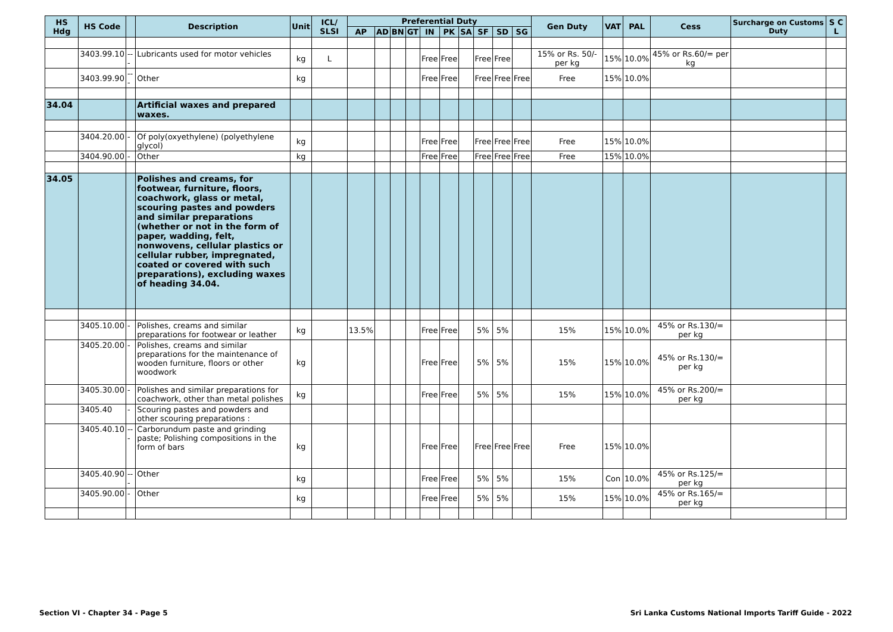| HS Hdg | HS Code | | Description | Unit | ICL/ SLSI | Preferential Duty | | | | | | | | | | Gen Duty | VAT | PAL | Cess | Surcharge on Customs Duty | S C L |
| --- | --- | --- | --- | --- | --- | --- | --- | --- | --- | --- | --- | --- | --- | --- | --- | --- | --- | --- | --- | --- | --- |
| | | | | | | AP | AD | BN | GT | IN | PK | SA | SF | SD | SG | | | | | | |
| | 3403.99.10 | --- | Lubricants used for motor vehicles | kg | L | | | | | Free | Free | | Free | Free | | 15% or Rs. 50/- per kg | 15% | 10.0% | 45% or Rs.60/= per kg | | |
| | 3403.99.90 | --- | Other | kg | | | | | | Free | Free | | Free | Free | Free | Free | 15% | 10.0% | | | |
| 34.04 | | | Artificial waxes and prepared waxes. | | | | | | | | | | | | | | | | | | |
| | 3404.20.00 | - | Of poly(oxyethylene) (polyethylene glycol) | kg | | | | | | Free | Free | | Free | Free | Free | Free | 15% | 10.0% | | | |
| | 3404.90.00 | - | Other | kg | | | | | | Free | Free | | Free | Free | Free | Free | 15% | 10.0% | | | |
| 34.05 | | | Polishes and creams, for footwear, furniture, floors, coachwork, glass or metal, scouring pastes and powders and similar preparations (whether or not in the form of paper, wadding, felt, nonwovens, cellular plastics or cellular rubber, impregnated, coated or covered with such preparations), excluding waxes of heading 34.04. | | | | | | | | | | | | | | | | | | |
| | 3405.10.00 | - | Polishes, creams and similar preparations for footwear or leather | kg | | 13.5% | | | | Free | Free | | 5% | 5% | | 15% | 15% | 10.0% | 45% or Rs.130/= per kg | | |
| | 3405.20.00 | - | Polishes, creams and similar preparations for the maintenance of wooden furniture, floors or other woodwork | kg | | | | | | Free | Free | | 5% | 5% | | 15% | 15% | 10.0% | 45% or Rs.130/= per kg | | |
| | 3405.30.00 | - | Polishes and similar preparations for coachwork, other than metal polishes | kg | | | | | | Free | Free | | 5% | 5% | | 15% | 15% | 10.0% | 45% or Rs.200/= per kg | | |
| | 3405.40 | - | Scouring pastes and powders and other scouring preparations : | | | | | | | | | | | | | | | | | | |
| | 3405.40.10 | --- | Carborundum paste and grinding paste; Polishing compositions in the form of bars | kg | | | | | | Free | Free | | Free | Free | Free | Free | 15% | 10.0% | | | |
| | 3405.40.90 | --- | Other | kg | | | | | | Free | Free | | 5% | 5% | | 15% | Con | 10.0% | 45% or Rs.125/= per kg | | |
| | 3405.90.00 | - | Other | kg | | | | | | Free | Free | | 5% | 5% | | 15% | 15% | 10.0% | 45% or Rs.165/= per kg | | |
Section VI - Chapter 34 - Page 5 Sri Lanka Customs National Imports Tariff Guide - 2022